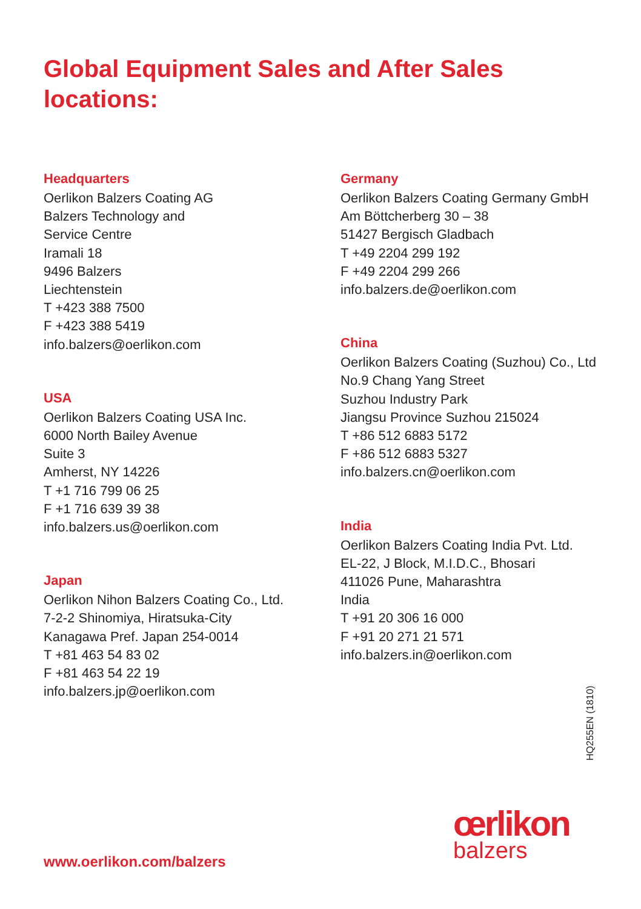Global Equipment Sales and After Sales locations:
Headquarters
Oerlikon Balzers Coating AG
Balzers Technology and
Service Centre
Iramali 18
9496 Balzers
Liechtenstein
T +423 388 7500
F +423 388 5419
info.balzers@oerlikon.com
USA
Oerlikon Balzers Coating USA Inc.
6000 North Bailey Avenue
Suite 3
Amherst, NY 14226
T +1 716 799 06 25
F +1 716 639 39 38
info.balzers.us@oerlikon.com
Japan
Oerlikon Nihon Balzers Coating Co., Ltd.
7-2-2 Shinomiya, Hiratsuka-City
Kanagawa Pref. Japan 254-0014
T +81 463 54 83 02
F +81 463 54 22 19
info.balzers.jp@oerlikon.com
Germany
Oerlikon Balzers Coating Germany GmbH
Am Böttcherberg 30 – 38
51427 Bergisch Gladbach
T +49 2204 299 192
F +49 2204 299 266
info.balzers.de@oerlikon.com
China
Oerlikon Balzers Coating (Suzhou) Co., Ltd
No.9 Chang Yang Street
Suzhou Industry Park
Jiangsu Province Suzhou 215024
T +86 512 6883 5172
F +86 512 6883 5327
info.balzers.cn@oerlikon.com
India
Oerlikon Balzers Coating India Pvt. Ltd.
EL-22, J Block, M.I.D.C., Bhosari
411026 Pune, Maharashtra
India
T +91 20 306 16 000
F +91 20 271 21 571
info.balzers.in@oerlikon.com
HQ255EN (1810)
www.oerlikon.com/balzers
œrlikon
balzers